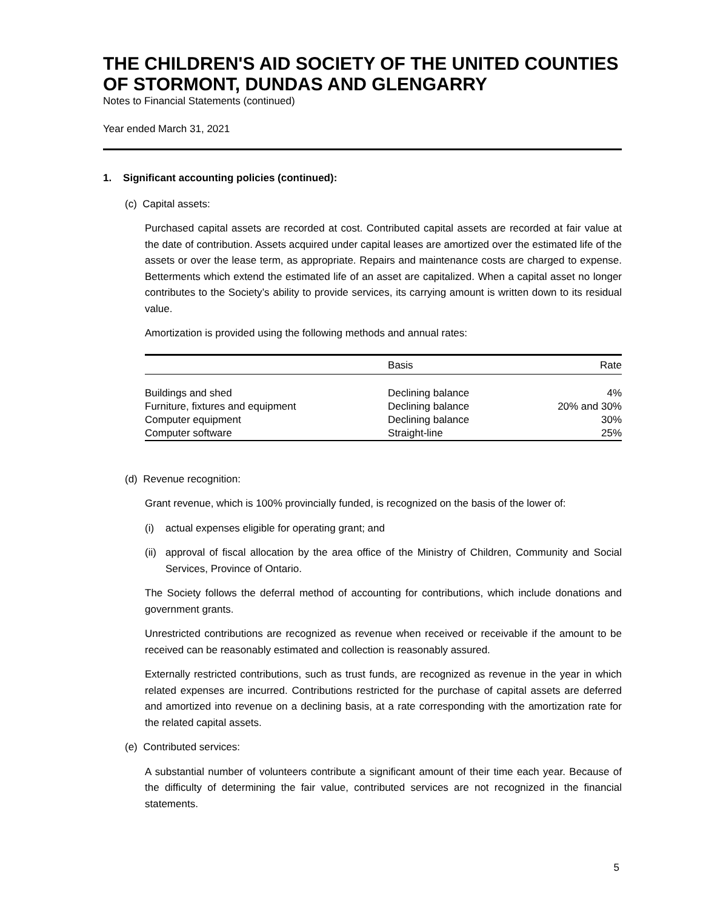THE CHILDREN'S AID SOCIETY OF THE UNITED COUNTIES OF STORMONT, DUNDAS AND GLENGARRY
Notes to Financial Statements (continued)
Year ended March 31, 2021
1. Significant accounting policies (continued):
(c) Capital assets:
Purchased capital assets are recorded at cost. Contributed capital assets are recorded at fair value at the date of contribution. Assets acquired under capital leases are amortized over the estimated life of the assets or over the lease term, as appropriate. Repairs and maintenance costs are charged to expense. Betterments which extend the estimated life of an asset are capitalized. When a capital asset no longer contributes to the Society’s ability to provide services, its carrying amount is written down to its residual value.
Amortization is provided using the following methods and annual rates:
| | Basis | Rate |
| --- | --- | --- |
| Buildings and shed | Declining balance | 4% |
| Furniture, fixtures and equipment | Declining balance | 20% and 30% |
| Computer equipment | Declining balance | 30% |
| Computer software | Straight-line | 25% |
(d) Revenue recognition:
Grant revenue, which is 100% provincially funded, is recognized on the basis of the lower of:
(i) actual expenses eligible for operating grant; and
(ii) approval of fiscal allocation by the area office of the Ministry of Children, Community and Social Services, Province of Ontario.
The Society follows the deferral method of accounting for contributions, which include donations and government grants.
Unrestricted contributions are recognized as revenue when received or receivable if the amount to be received can be reasonably estimated and collection is reasonably assured.
Externally restricted contributions, such as trust funds, are recognized as revenue in the year in which related expenses are incurred. Contributions restricted for the purchase of capital assets are deferred and amortized into revenue on a declining basis, at a rate corresponding with the amortization rate for the related capital assets.
(e) Contributed services:
A substantial number of volunteers contribute a significant amount of their time each year. Because of the difficulty of determining the fair value, contributed services are not recognized in the financial statements.
5